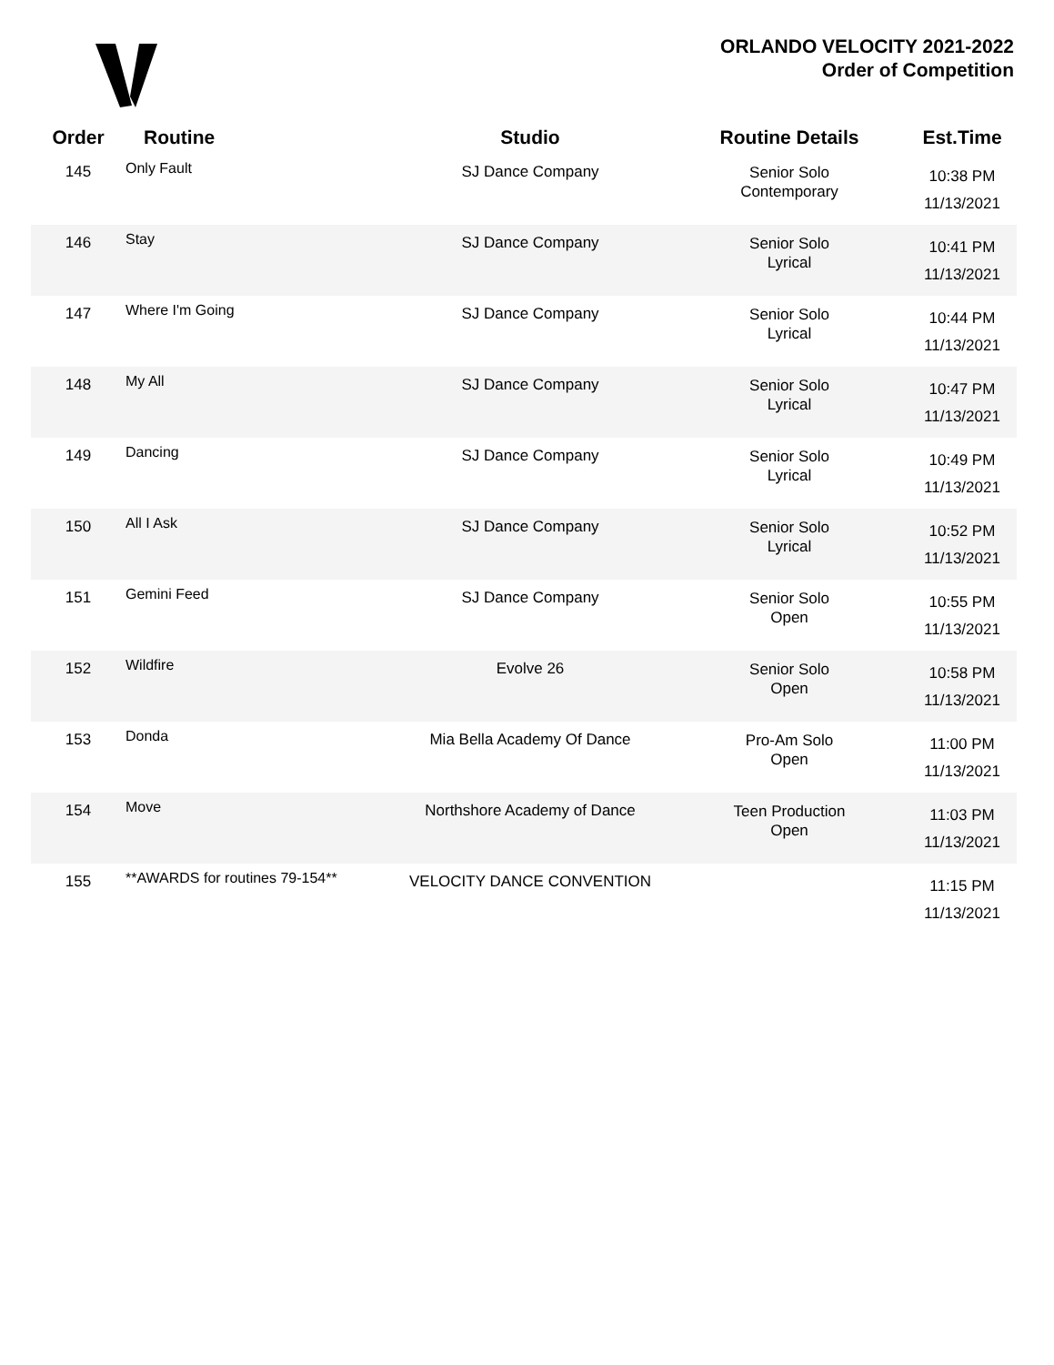ORLANDO VELOCITY 2021-2022
Order of Competition
| Order | Routine | Studio | Routine Details | Est.Time |
| --- | --- | --- | --- | --- |
| 145 | Only Fault | SJ Dance Company | Senior Solo Contemporary | 10:38 PM 11/13/2021 |
| 146 | Stay | SJ Dance Company | Senior Solo Lyrical | 10:41 PM 11/13/2021 |
| 147 | Where I'm Going | SJ Dance Company | Senior Solo Lyrical | 10:44 PM 11/13/2021 |
| 148 | My All | SJ Dance Company | Senior Solo Lyrical | 10:47 PM 11/13/2021 |
| 149 | Dancing | SJ Dance Company | Senior Solo Lyrical | 10:49 PM 11/13/2021 |
| 150 | All I Ask | SJ Dance Company | Senior Solo Lyrical | 10:52 PM 11/13/2021 |
| 151 | Gemini Feed | SJ Dance Company | Senior Solo Open | 10:55 PM 11/13/2021 |
| 152 | Wildfire | Evolve 26 | Senior Solo Open | 10:58 PM 11/13/2021 |
| 153 | Donda | Mia Bella Academy Of Dance | Pro-Am Solo Open | 11:00 PM 11/13/2021 |
| 154 | Move | Northshore Academy of Dance | Teen Production Open | 11:03 PM 11/13/2021 |
| 155 | **AWARDS for routines 79-154** | VELOCITY DANCE CONVENTION | | 11:15 PM 11/13/2021 |